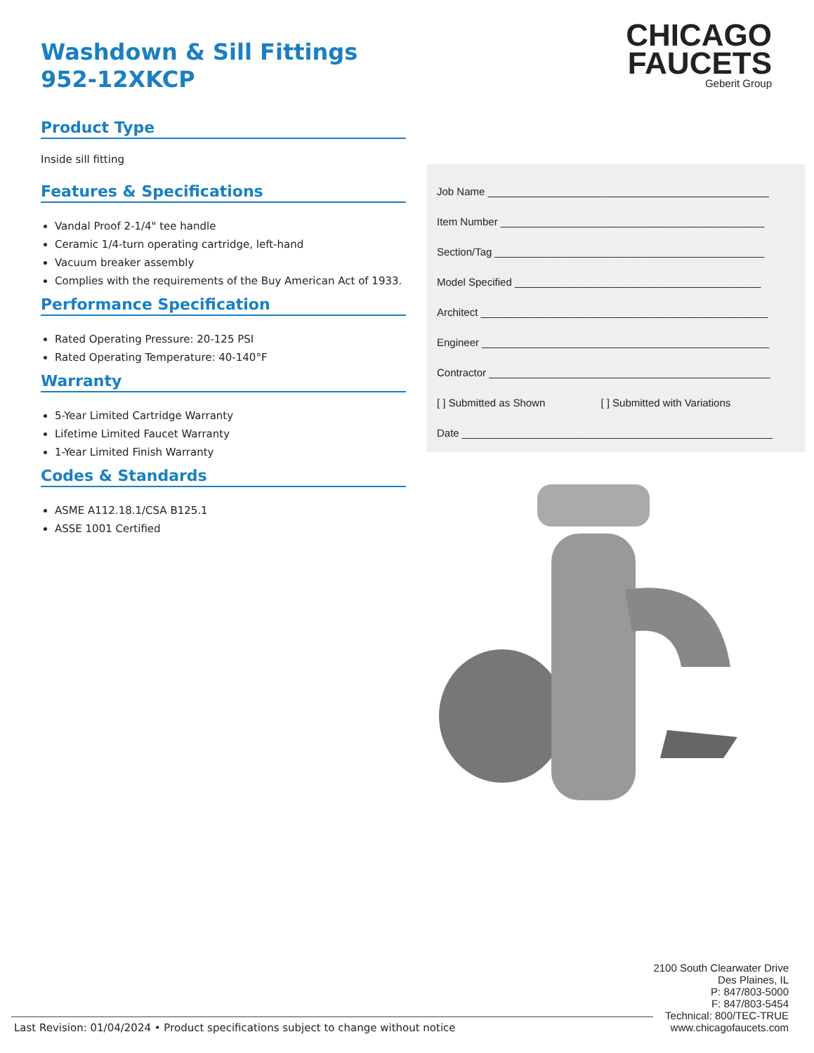CHICAGO
FAUCETS
Geberit Group
Washdown & Sill Fittings
952-12XKCP
Product Type
Inside sill fitting
Features & Specifications
Vandal Proof 2-1/4" tee handle
Ceramic 1/4-turn operating cartridge, left-hand
Vacuum breaker assembly
Complies with the requirements of the Buy American Act of 1933.
Performance Specification
Rated Operating Pressure: 20-125 PSI
Rated Operating Temperature: 40-140°F
Warranty
5-Year Limited Cartridge Warranty
Lifetime Limited Faucet Warranty
1-Year Limited Finish Warranty
Codes & Standards
ASME A112.18.1/CSA B125.1
ASSE 1001 Certified
Job Name ________________________________________________
Item Number _____________________________________________
Section/Tag ______________________________________________
Model Specified __________________________________________
Architect _________________________________________________
Engineer _________________________________________________
Contractor ________________________________________________
[ ] Submitted as Shown [ ] Submitted with Variations
Date _____________________________________________________
2100 South Clearwater Drive
Des Plaines, IL
P: 847/803-5000
F: 847/803-5454
Technical: 800/TEC-TRUE
www.chicagofaucets.com
Last Revision: 01/04/2024 • Product specifications subject to change without notice